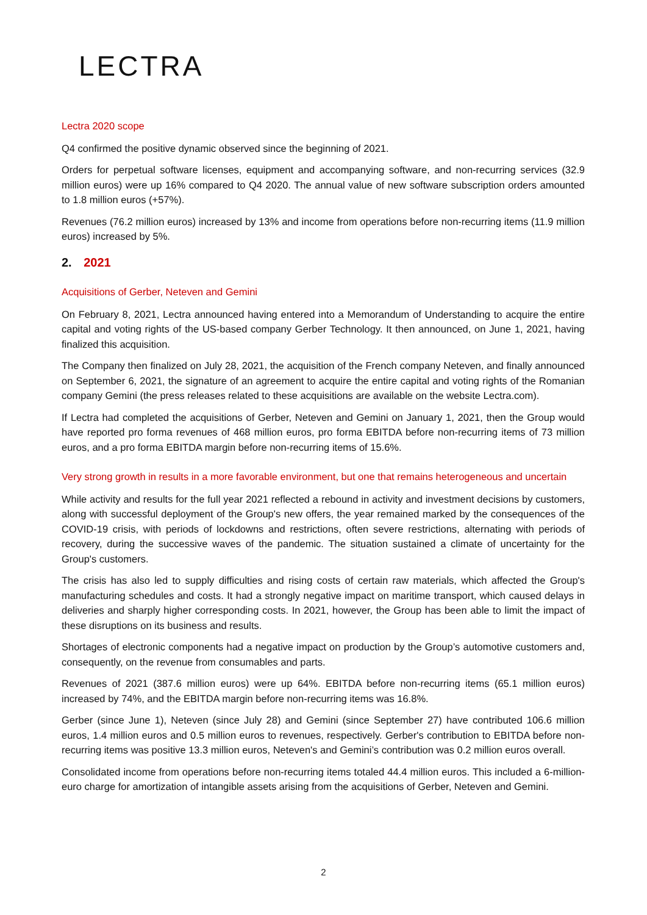LECTRA
Lectra 2020 scope
Q4 confirmed the positive dynamic observed since the beginning of 2021.
Orders for perpetual software licenses, equipment and accompanying software, and non-recurring services (32.9 million euros) were up 16% compared to Q4 2020. The annual value of new software subscription orders amounted to 1.8 million euros (+57%).
Revenues (76.2 million euros) increased by 13% and income from operations before non-recurring items (11.9 million euros) increased by 5%.
2. 2021
Acquisitions of Gerber, Neteven and Gemini
On February 8, 2021, Lectra announced having entered into a Memorandum of Understanding to acquire the entire capital and voting rights of the US-based company Gerber Technology. It then announced, on June 1, 2021, having finalized this acquisition.
The Company then finalized on July 28, 2021, the acquisition of the French company Neteven, and finally announced on September 6, 2021, the signature of an agreement to acquire the entire capital and voting rights of the Romanian company Gemini (the press releases related to these acquisitions are available on the website Lectra.com).
If Lectra had completed the acquisitions of Gerber, Neteven and Gemini on January 1, 2021, then the Group would have reported pro forma revenues of 468 million euros, pro forma EBITDA before non-recurring items of 73 million euros, and a pro forma EBITDA margin before non-recurring items of 15.6%.
Very strong growth in results in a more favorable environment, but one that remains heterogeneous and uncertain
While activity and results for the full year 2021 reflected a rebound in activity and investment decisions by customers, along with successful deployment of the Group's new offers, the year remained marked by the consequences of the COVID-19 crisis, with periods of lockdowns and restrictions, often severe restrictions, alternating with periods of recovery, during the successive waves of the pandemic. The situation sustained a climate of uncertainty for the Group's customers.
The crisis has also led to supply difficulties and rising costs of certain raw materials, which affected the Group's manufacturing schedules and costs. It had a strongly negative impact on maritime transport, which caused delays in deliveries and sharply higher corresponding costs. In 2021, however, the Group has been able to limit the impact of these disruptions on its business and results.
Shortages of electronic components had a negative impact on production by the Group’s automotive customers and, consequently, on the revenue from consumables and parts.
Revenues of 2021 (387.6 million euros) were up 64%. EBITDA before non-recurring items (65.1 million euros) increased by 74%, and the EBITDA margin before non-recurring items was 16.8%.
Gerber (since June 1), Neteven (since July 28) and Gemini (since September 27) have contributed 106.6 million euros, 1.4 million euros and 0.5 million euros to revenues, respectively. Gerber's contribution to EBITDA before non-recurring items was positive 13.3 million euros, Neteven's and Gemini’s contribution was 0.2 million euros overall.
Consolidated income from operations before non-recurring items totaled 44.4 million euros. This included a 6-million-euro charge for amortization of intangible assets arising from the acquisitions of Gerber, Neteven and Gemini.
2